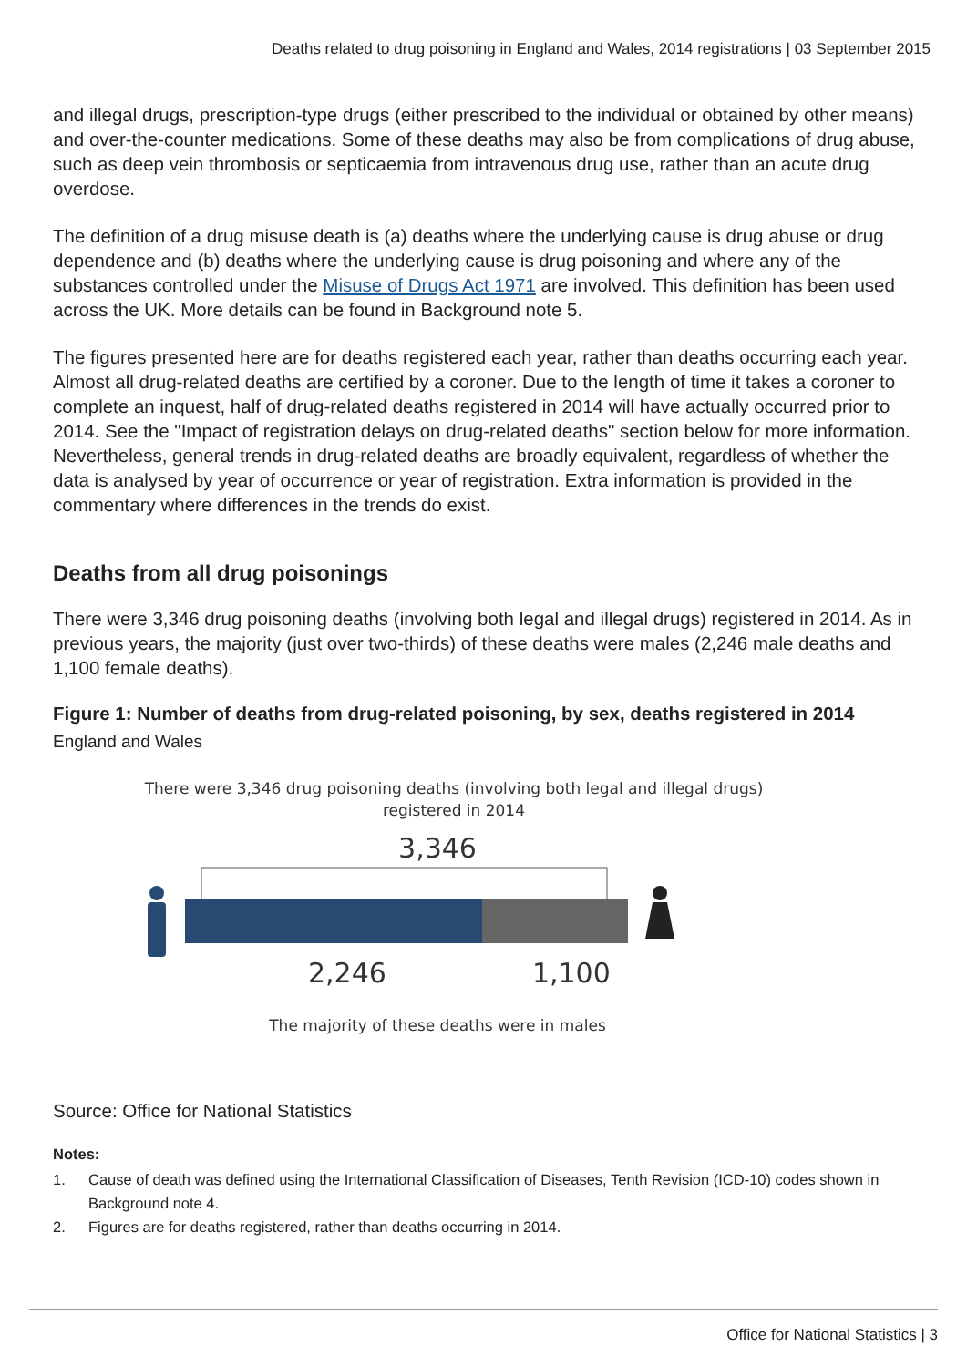Deaths related to drug poisoning in England and Wales, 2014 registrations | 03 September 2015
and illegal drugs, prescription-type drugs (either prescribed to the individual or obtained by other means) and over-the-counter medications. Some of these deaths may also be from complications of drug abuse, such as deep vein thrombosis or septicaemia from intravenous drug use, rather than an acute drug overdose.
The definition of a drug misuse death is (a) deaths where the underlying cause is drug abuse or drug dependence and (b) deaths where the underlying cause is drug poisoning and where any of the substances controlled under the Misuse of Drugs Act 1971 are involved. This definition has been used across the UK. More details can be found in Background note 5.
The figures presented here are for deaths registered each year, rather than deaths occurring each year. Almost all drug-related deaths are certified by a coroner. Due to the length of time it takes a coroner to complete an inquest, half of drug-related deaths registered in 2014 will have actually occurred prior to 2014. See the "Impact of registration delays on drug-related deaths" section below for more information. Nevertheless, general trends in drug-related deaths are broadly equivalent, regardless of whether the data is analysed by year of occurrence or year of registration. Extra information is provided in the commentary where differences in the trends do exist.
Deaths from all drug poisonings
There were 3,346 drug poisoning deaths (involving both legal and illegal drugs) registered in 2014. As in previous years, the majority (just over two-thirds) of these deaths were males (2,246 male deaths and 1,100 female deaths).
Figure 1: Number of deaths from drug-related poisoning, by sex, deaths registered in 2014
England and Wales
There were 3,346 drug poisoning deaths (involving both legal and illegal drugs)
registered in 2014
3,346
2,246 1,100
The majority of these deaths were in males
Source: Office for National Statistics
Notes:
1. Cause of death was defined using the International Classification of Diseases, Tenth Revision (ICD-10) codes shown in Background note 4.
2. Figures are for deaths registered, rather than deaths occurring in 2014.
Office for National Statistics | 3